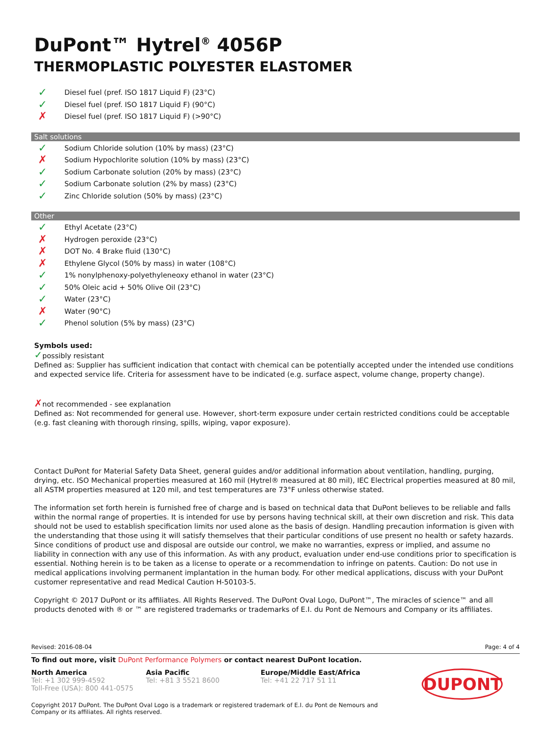DuPont™ Hytrel<sup>®</sup> 4056P
THERMOPLASTIC POLYESTER ELASTOMER
✓ Diesel fuel (pref. ISO 1817 Liquid F) (23°C)
✓ Diesel fuel (pref. ISO 1817 Liquid F) (90°C)
✗ Diesel fuel (pref. ISO 1817 Liquid F) (>90°C)
Salt solutions
✓ Sodium Chloride solution (10% by mass) (23°C)
✗ Sodium Hypochlorite solution (10% by mass) (23°C)
✓ Sodium Carbonate solution (20% by mass) (23°C)
✓ Sodium Carbonate solution (2% by mass) (23°C)
✓ Zinc Chloride solution (50% by mass) (23°C)
Other
✓ Ethyl Acetate (23°C)
✗ Hydrogen peroxide (23°C)
✗ DOT No. 4 Brake fluid (130°C)
✗ Ethylene Glycol (50% by mass) in water (108°C)
✓ 1% nonylphenoxy-polyethyleneoxy ethanol in water (23°C)
✓ 50% Oleic acid + 50% Olive Oil (23°C)
✓ Water (23°C)
✗ Water (90°C)
✓ Phenol solution (5% by mass) (23°C)
Symbols used:
✓possibly resistant
Defined as: Supplier has sufficient indication that contact with chemical can be potentially accepted under the intended use conditions and expected service life. Criteria for assessment have to be indicated (e.g. surface aspect, volume change, property change).
✗not recommended - see explanation
Defined as: Not recommended for general use. However, short-term exposure under certain restricted conditions could be acceptable (e.g. fast cleaning with thorough rinsing, spills, wiping, vapor exposure).
Contact DuPont for Material Safety Data Sheet, general guides and/or additional information about ventilation, handling, purging, drying, etc. ISO Mechanical properties measured at 160 mil (Hytrel® measured at 80 mil), IEC Electrical properties measured at 80 mil, all ASTM properties measured at 120 mil, and test temperatures are 73°F unless otherwise stated.
The information set forth herein is furnished free of charge and is based on technical data that DuPont believes to be reliable and falls within the normal range of properties. It is intended for use by persons having technical skill, at their own discretion and risk. This data should not be used to establish specification limits nor used alone as the basis of design. Handling precaution information is given with the understanding that those using it will satisfy themselves that their particular conditions of use present no health or safety hazards. Since conditions of product use and disposal are outside our control, we make no warranties, express or implied, and assume no liability in connection with any use of this information. As with any product, evaluation under end-use conditions prior to specification is essential. Nothing herein is to be taken as a license to operate or a recommendation to infringe on patents. Caution: Do not use in medical applications involving permanent implantation in the human body. For other medical applications, discuss with your DuPont customer representative and read Medical Caution H-50103-5.
Copyright © 2017 DuPont or its affiliates. All Rights Reserved. The DuPont Oval Logo, DuPont™, The miracles of science™ and all products denoted with ® or ™ are registered trademarks or trademarks of E.I. du Pont de Nemours and Company or its affiliates.
Revised: 2016-08-04 Page: 4 of 4
To find out more, visit DuPont Performance Polymers or contact nearest DuPont location.
North America
Tel: +1 302 999-4592
Toll-Free (USA): 800 441-0575
Asia Pacific
Tel: +81 3 5521 8600
Europe/Middle East/Africa
Tel: +41 22 717 51 11
DUPONT
Copyright 2017 DuPont. The DuPont Oval Logo is a trademark or registered trademark of E.I. du Pont de Nemours and Company or its affiliates. All rights reserved.